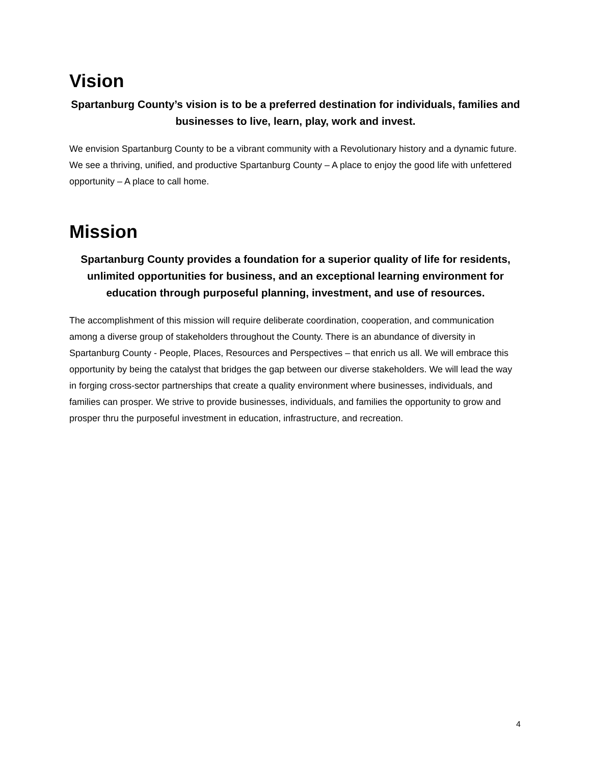Vision
Spartanburg County’s vision is to be a preferred destination for individuals, families and businesses to live, learn, play, work and invest.
We envision Spartanburg County to be a vibrant community with a Revolutionary history and a dynamic future. We see a thriving, unified, and productive Spartanburg County – A place to enjoy the good life with unfettered opportunity – A place to call home.
Mission
Spartanburg County provides a foundation for a superior quality of life for residents, unlimited opportunities for business, and an exceptional learning environment for education through purposeful planning, investment, and use of resources.
The accomplishment of this mission will require deliberate coordination, cooperation, and communication among a diverse group of stakeholders throughout the County. There is an abundance of diversity in Spartanburg County - People, Places, Resources and Perspectives – that enrich us all. We will embrace this opportunity by being the catalyst that bridges the gap between our diverse stakeholders. We will lead the way in forging cross-sector partnerships that create a quality environment where businesses, individuals, and families can prosper. We strive to provide businesses, individuals, and families the opportunity to grow and prosper thru the purposeful investment in education, infrastructure, and recreation.
4